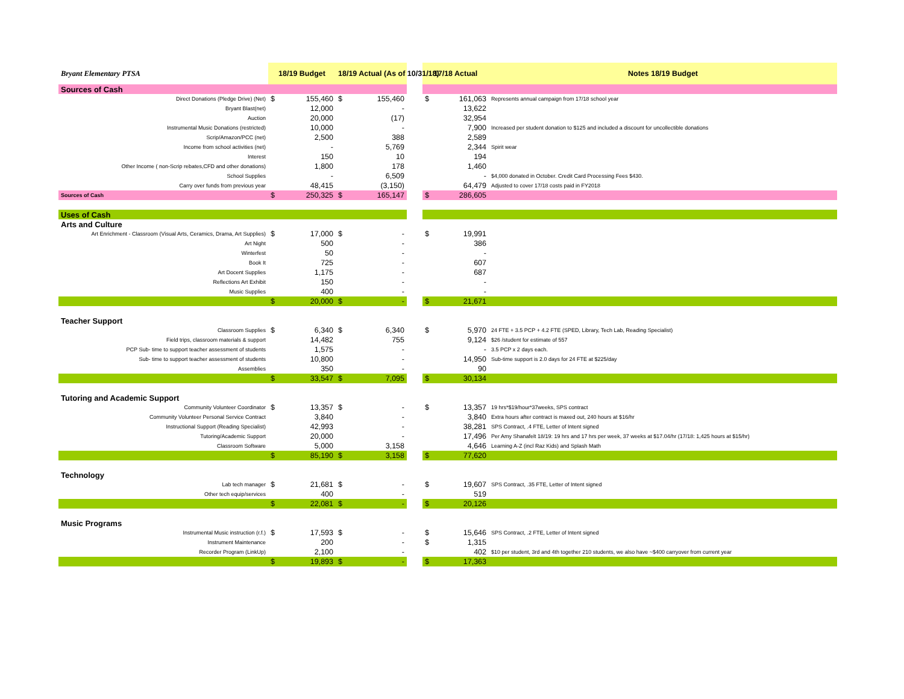| Bryant Elementary PTSA | 18/19 Budget | | 18/19 Actual (As of 10/31/18) | | | 17/18 Actual | | Notes 18/19 Budget |
| --- | --- | --- | --- | --- | --- | --- | --- | --- |
| Sources of Cash | | | | | | | | |
| Direct Donations (Pledge Drive) (Net) | $ | 155,460 | $ | 155,460 | | $ | 161,063 | Represents annual campaign from 17/18 school year |
| Bryant Blast(net) | | 12,000 | | - | | | 13,622 | |
| Auction | | 20,000 | | (17) | | | 32,954 | |
| Instrumental Music Donations (restricted) | | 10,000 | | - | | | 7,900 | Increased per student donation to $125 and included a discount for uncollectible donations |
| Scrip/Amazon/PCC (net) | | 2,500 | | 388 | | | 2,589 | |
| Income from school activities (net) | | - | | 5,769 | | | 2,344 | Spirit wear |
| Interest | | 150 | | 10 | | | 194 | |
| Other Income ( non-Scrip rebates,CFD and other donations) | | 1,800 | | 178 | | | 1,460 | |
| School Supplies | | - | | 6,509 | | | - | $4,000 donated in October. Credit Card Processing Fees $430. |
| Carry over funds from previous year | | 48,415 | | (3,150) | | | 64,479 | Adjusted to cover 17/18 costs paid in FY2018 |
| Sources of Cash | $ | 250,325 | $ | 165,147 | | $ | 286,605 | |
| Uses of Cash | | | | | | | | |
| Arts and Culture | | | | | | | | |
| Art Enrichment - Classroom (Visual Arts, Ceramics, Drama, Art Supplies) | $ | 17,000 | $ | - | | $ | 19,991 | |
| Art Night | | 500 | | - | | | 386 | |
| Winterfest | | 50 | | - | | | - | |
| Book It | | 725 | | - | | | 607 | |
| Art Docent Supplies | | 1,175 | | - | | | 687 | |
| Reflections Art Exhibit | | 150 | | - | | | - | |
| Music Supplies | | 400 | | - | | | - | |
| | $ | 20,000 | $ | - | | $ | 21,671 | |
| Teacher Support | | | | | | | | |
| Classroom Supplies | $ | 6,340 | $ | 6,340 | | $ | 5,970 | 24 FTE + 3.5 PCP + 4.2 FTE (SPED, Library, Tech Lab, Reading Specialist) |
| Field trips, classroom materials & support | | 14,482 | | 755 | | | 9,124 | $26 /student for estimate of 557 |
| PCP Sub- time to support teacher assessment of students | | 1,575 | | - | | | - | 3.5 PCP x 2 days each. |
| Sub- time to support teacher assessment of students | | 10,800 | | - | | | 14,950 | Sub-time support is 2.0 days for 24 FTE at $225/day |
| Assemblies | | 350 | | - | | | 90 | |
| | $ | 33,547 | $ | 7,095 | | $ | 30,134 | |
| Tutoring and Academic Support | | | | | | | | |
| Community Volunteer Coordinator | $ | 13,357 | $ | - | | $ | 13,357 | 19 hrs*$19/hour*37weeks, SPS contract |
| Community Volunteer Personal Service Contract | | 3,840 | | - | | | 3,840 | Extra hours after contract is maxed out, 240 hours at $16/hr |
| Instructional Support (Reading Specialist) | | 42,993 | | - | | | 38,281 | SPS Contract, .4 FTE, Letter of Intent signed |
| Tutoring/Academic Support | | 20,000 | | - | | | 17,496 | Per Amy Shanafelt 18/19: 19 hrs and 17 hrs per week, 37 weeks at $17.04/hr (17/18: 1,425 hours at $15/hr) |
| Classroom Software | | 5,000 | | 3,158 | | | 4,646 | Learning A-Z (incl Raz Kids) and Splash Math |
| | $ | 85,190 | $ | 3,158 | | $ | 77,620 | |
| Technology | | | | | | | | |
| Lab tech manager | $ | 21,681 | $ | - | | $ | 19,607 | SPS Contract, .35 FTE, Letter of Intent signed |
| Other tech equip/services | | 400 | | - | | | 519 | |
| | $ | 22,081 | $ | - | | $ | 20,126 | |
| Music Programs | | | | | | | | |
| Instrumental Music instruction (r.f.) | $ | 17,593 | $ | - | | $ | 15,646 | SPS Contract, .2 FTE, Letter of Intent signed |
| Instrument Maintenance | | 200 | | - | | $ | 1,315 | |
| Recorder Program (LinkUp) | | 2,100 | | - | | | 402 | $10 per student, 3rd and 4th together 210 students, we also have ~$400 carryover from current year |
| | $ | 19,893 | $ | - | | $ | 17,363 | |